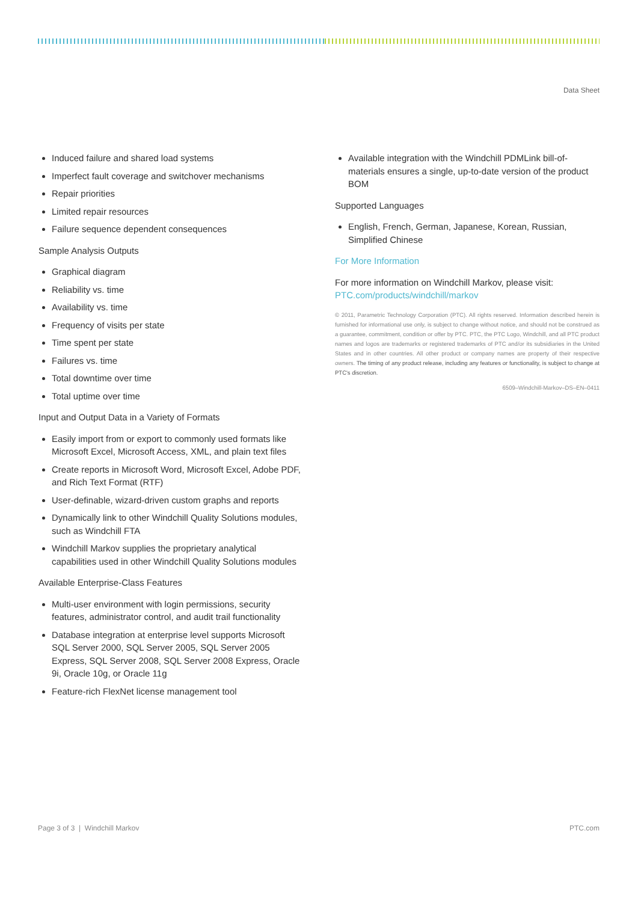Data Sheet
Induced failure and shared load systems
Imperfect fault coverage and switchover mechanisms
Repair priorities
Limited repair resources
Failure sequence dependent consequences
Sample Analysis Outputs
Graphical diagram
Reliability vs. time
Availability vs. time
Frequency of visits per state
Time spent per state
Failures vs. time
Total downtime over time
Total uptime over time
Input and Output Data in a Variety of Formats
Easily import from or export to commonly used formats like Microsoft Excel, Microsoft Access, XML, and plain text files
Create reports in Microsoft Word, Microsoft Excel, Adobe PDF, and Rich Text Format (RTF)
User-definable, wizard-driven custom graphs and reports
Dynamically link to other Windchill Quality Solutions modules, such as Windchill FTA
Windchill Markov supplies the proprietary analytical capabilities used in other Windchill Quality Solutions modules
Available Enterprise-Class Features
Multi-user environment with login permissions, security features, administrator control, and audit trail functionality
Database integration at enterprise level supports Microsoft SQL Server 2000, SQL Server 2005, SQL Server 2005 Express, SQL Server 2008, SQL Server 2008 Express, Oracle 9i, Oracle 10g, or Oracle 11g
Feature-rich FlexNet license management tool
Available integration with the Windchill PDMLink bill-of-materials ensures a single, up-to-date version of the product BOM
Supported Languages
English, French, German, Japanese, Korean, Russian, Simplified Chinese
For More Information
For more information on Windchill Markov, please visit: PTC.com/products/windchill/markov
© 2011, Parametric Technology Corporation (PTC). All rights reserved. Information described herein is furnished for informational use only, is subject to change without notice, and should not be construed as a guarantee, commitment, condition or offer by PTC. PTC, the PTC Logo, Windchill, and all PTC product names and logos are trademarks or registered trademarks of PTC and/or its subsidiaries in the United States and in other countries. All other product or company names are property of their respective owners. The timing of any product release, including any features or functionality, is subject to change at PTC's discretion.
6509–Windchill-Markov–DS–EN–0411
Page 3 of 3 | Windchill Markov PTC.com